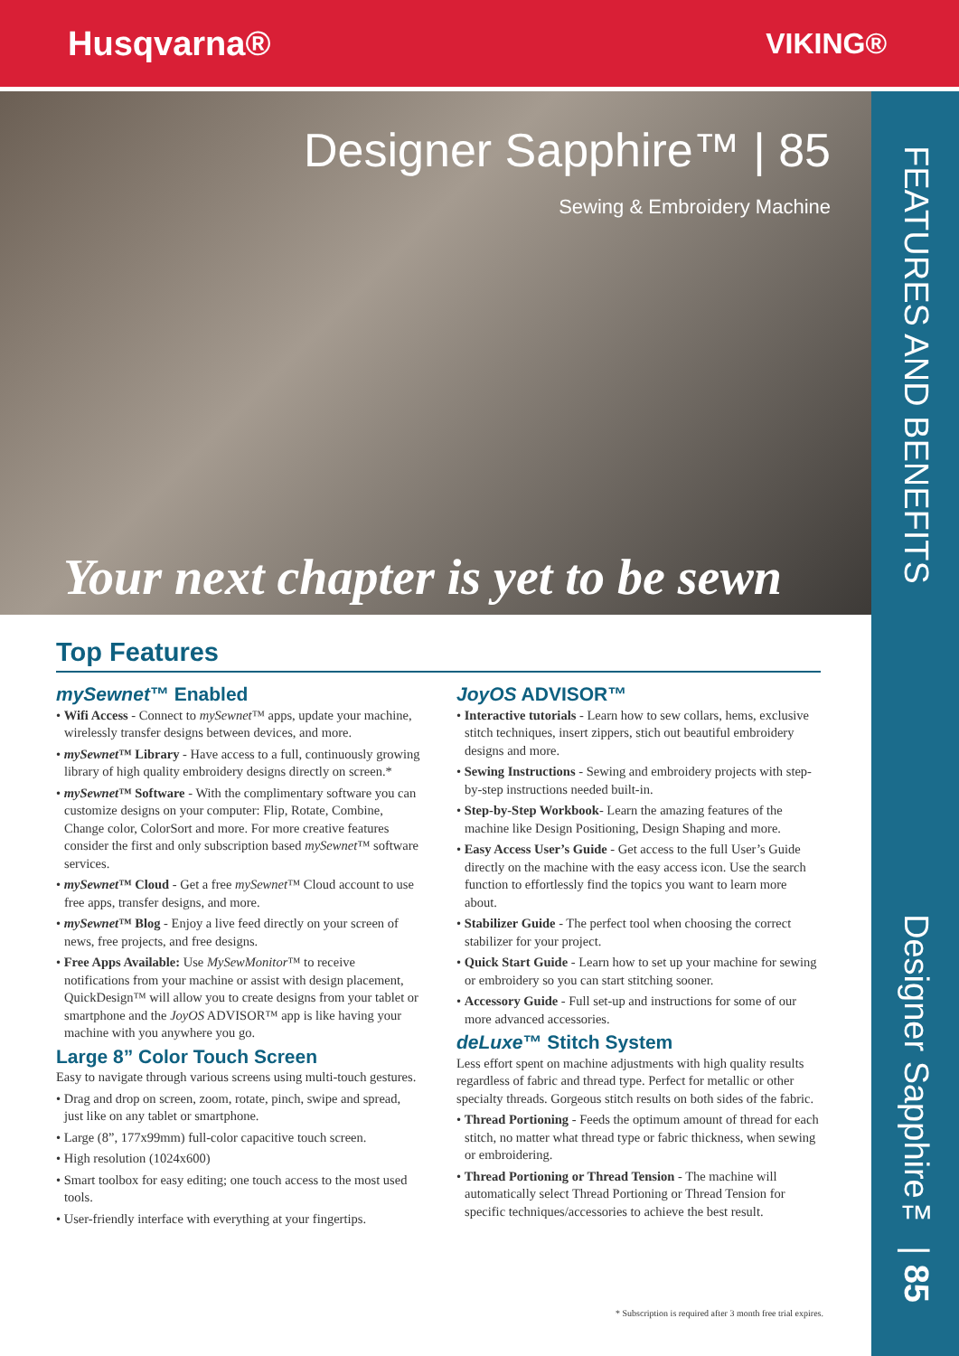Husqvarna® VIKING®
Designer Sapphire™ | 85
Sewing & Embroidery Machine
Your next chapter is yet to be sewn
FEATURES AND BENEFITS
Designer Sapphire™ | 85
Top Features
mySewnet™ Enabled
• Wifi Access - Connect to mySewnet™ apps, update your machine, wirelessly transfer designs between devices, and more.
• mySewnet™ Library - Have access to a full, continuously growing library of high quality embroidery designs directly on screen.*
• mySewnet™ Software - With the complimentary software you can customize designs on your computer: Flip, Rotate, Combine, Change color, ColorSort and more. For more creative features consider the first and only subscription based mySewnet™ software services.
• mySewnet™ Cloud - Get a free mySewnet™ Cloud account to use free apps, transfer designs, and more.
• mySewnet™ Blog - Enjoy a live feed directly on your screen of news, free projects, and free designs.
• Free Apps Available: Use MySewMonitor™ to receive notifications from your machine or assist with design placement, QuickDesign™ will allow you to create designs from your tablet or smartphone and the JoyOS ADVISOR™ app is like having your machine with you anywhere you go.
Large 8” Color Touch Screen
Easy to navigate through various screens using multi-touch gestures.
• Drag and drop on screen, zoom, rotate, pinch, swipe and spread, just like on any tablet or smartphone.
• Large (8”, 177x99mm) full-color capacitive touch screen.
• High resolution (1024x600)
• Smart toolbox for easy editing; one touch access to the most used tools.
• User-friendly interface with everything at your fingertips.
JoyOS ADVISOR™
• Interactive tutorials - Learn how to sew collars, hems, exclusive stitch techniques, insert zippers, stich out beautiful embroidery designs and more.
• Sewing Instructions - Sewing and embroidery projects with step-by-step instructions needed built-in.
• Step-by-Step Workbook- Learn the amazing features of the machine like Design Positioning, Design Shaping and more.
• Easy Access User’s Guide - Get access to the full User’s Guide directly on the machine with the easy access icon. Use the search function to effortlessly find the topics you want to learn more about.
• Stabilizer Guide - The perfect tool when choosing the correct stabilizer for your project.
• Quick Start Guide - Learn how to set up your machine for sewing or embroidery so you can start stitching sooner.
• Accessory Guide - Full set-up and instructions for some of our more advanced accessories.
deLuxe™ Stitch System
Less effort spent on machine adjustments with high quality results regardless of fabric and thread type. Perfect for metallic or other specialty threads. Gorgeous stitch results on both sides of the fabric.
• Thread Portioning - Feeds the optimum amount of thread for each stitch, no matter what thread type or fabric thickness, when sewing or embroidering.
• Thread Portioning or Thread Tension - The machine will automatically select Thread Portioning or Thread Tension for specific techniques/accessories to achieve the best result.
* Subscription is required after 3 month free trial expires.